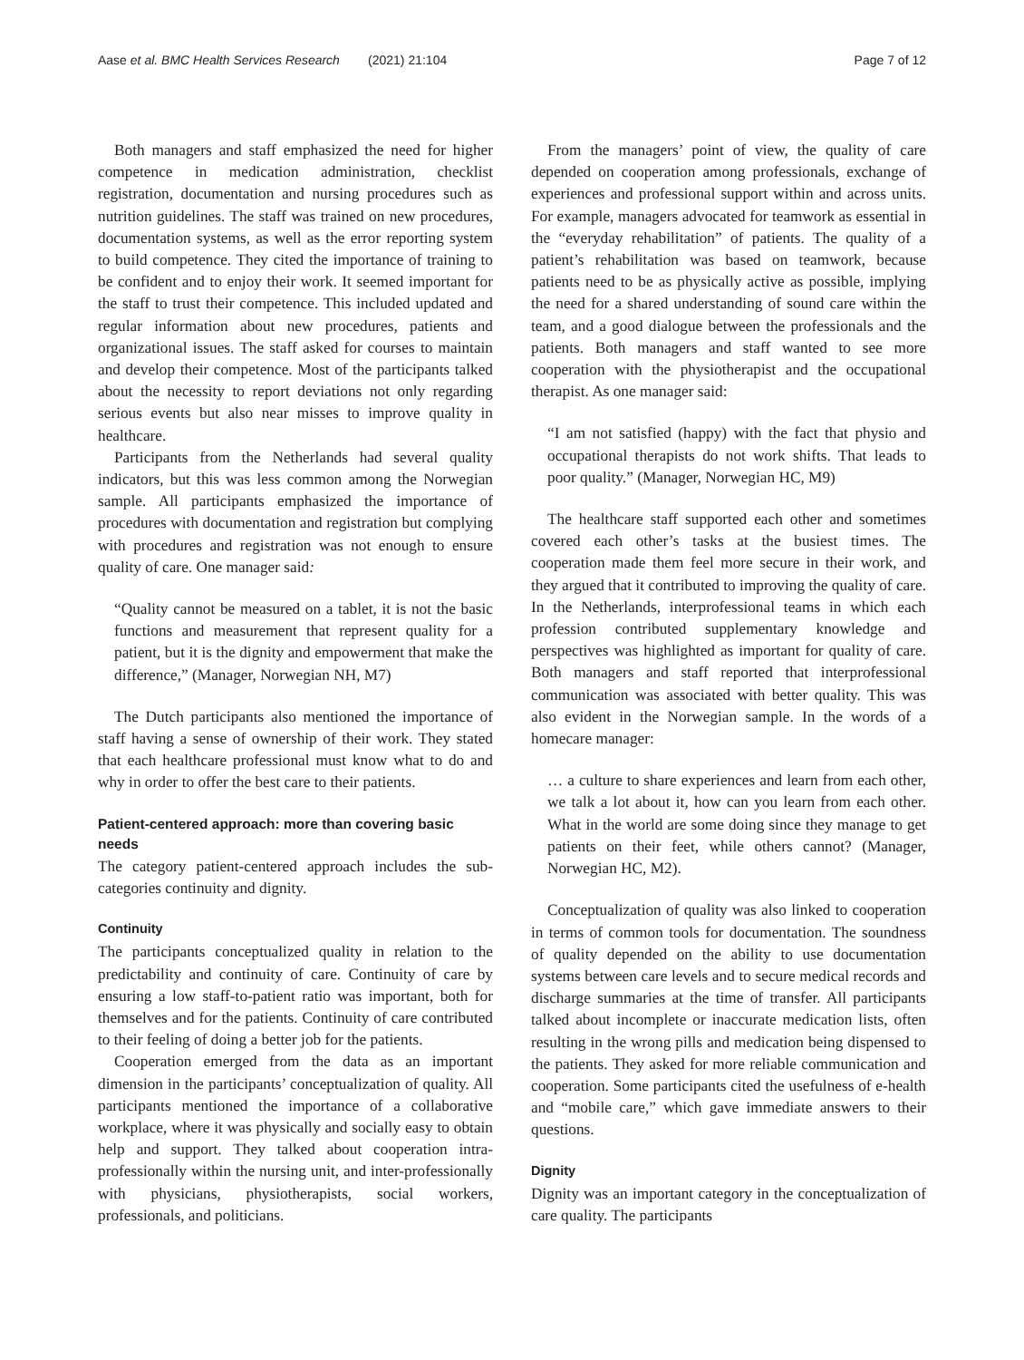Aase et al. BMC Health Services Research (2021) 21:104 Page 7 of 12
Both managers and staff emphasized the need for higher competence in medication administration, checklist registration, documentation and nursing procedures such as nutrition guidelines. The staff was trained on new procedures, documentation systems, as well as the error reporting system to build competence. They cited the importance of training to be confident and to enjoy their work. It seemed important for the staff to trust their competence. This included updated and regular information about new procedures, patients and organizational issues. The staff asked for courses to maintain and develop their competence. Most of the participants talked about the necessity to report deviations not only regarding serious events but also near misses to improve quality in healthcare.
Participants from the Netherlands had several quality indicators, but this was less common among the Norwegian sample. All participants emphasized the importance of procedures with documentation and registration but complying with procedures and registration was not enough to ensure quality of care. One manager said:
“Quality cannot be measured on a tablet, it is not the basic functions and measurement that represent quality for a patient, but it is the dignity and empowerment that make the difference,” (Manager, Norwegian NH, M7)
The Dutch participants also mentioned the importance of staff having a sense of ownership of their work. They stated that each healthcare professional must know what to do and why in order to offer the best care to their patients.
Patient-centered approach: more than covering basic needs
The category patient-centered approach includes the sub-categories continuity and dignity.
Continuity
The participants conceptualized quality in relation to the predictability and continuity of care. Continuity of care by ensuring a low staff-to-patient ratio was important, both for themselves and for the patients. Continuity of care contributed to their feeling of doing a better job for the patients.
Cooperation emerged from the data as an important dimension in the participants’ conceptualization of quality. All participants mentioned the importance of a collaborative workplace, where it was physically and socially easy to obtain help and support. They talked about cooperation intra-professionally within the nursing unit, and inter-professionally with physicians, physiotherapists, social workers, professionals, and politicians.
From the managers’ point of view, the quality of care depended on cooperation among professionals, exchange of experiences and professional support within and across units. For example, managers advocated for teamwork as essential in the “everyday rehabilitation” of patients. The quality of a patient’s rehabilitation was based on teamwork, because patients need to be as physically active as possible, implying the need for a shared understanding of sound care within the team, and a good dialogue between the professionals and the patients. Both managers and staff wanted to see more cooperation with the physiotherapist and the occupational therapist. As one manager said:
“I am not satisfied (happy) with the fact that physio and occupational therapists do not work shifts. That leads to poor quality.” (Manager, Norwegian HC, M9)
The healthcare staff supported each other and sometimes covered each other’s tasks at the busiest times. The cooperation made them feel more secure in their work, and they argued that it contributed to improving the quality of care. In the Netherlands, interprofessional teams in which each profession contributed supplementary knowledge and perspectives was highlighted as important for quality of care. Both managers and staff reported that interprofessional communication was associated with better quality. This was also evident in the Norwegian sample. In the words of a homecare manager:
… a culture to share experiences and learn from each other, we talk a lot about it, how can you learn from each other. What in the world are some doing since they manage to get patients on their feet, while others cannot? (Manager, Norwegian HC, M2).
Conceptualization of quality was also linked to cooperation in terms of common tools for documentation. The soundness of quality depended on the ability to use documentation systems between care levels and to secure medical records and discharge summaries at the time of transfer. All participants talked about incomplete or inaccurate medication lists, often resulting in the wrong pills and medication being dispensed to the patients. They asked for more reliable communication and cooperation. Some participants cited the usefulness of e-health and “mobile care,” which gave immediate answers to their questions.
Dignity
Dignity was an important category in the conceptualization of care quality. The participants